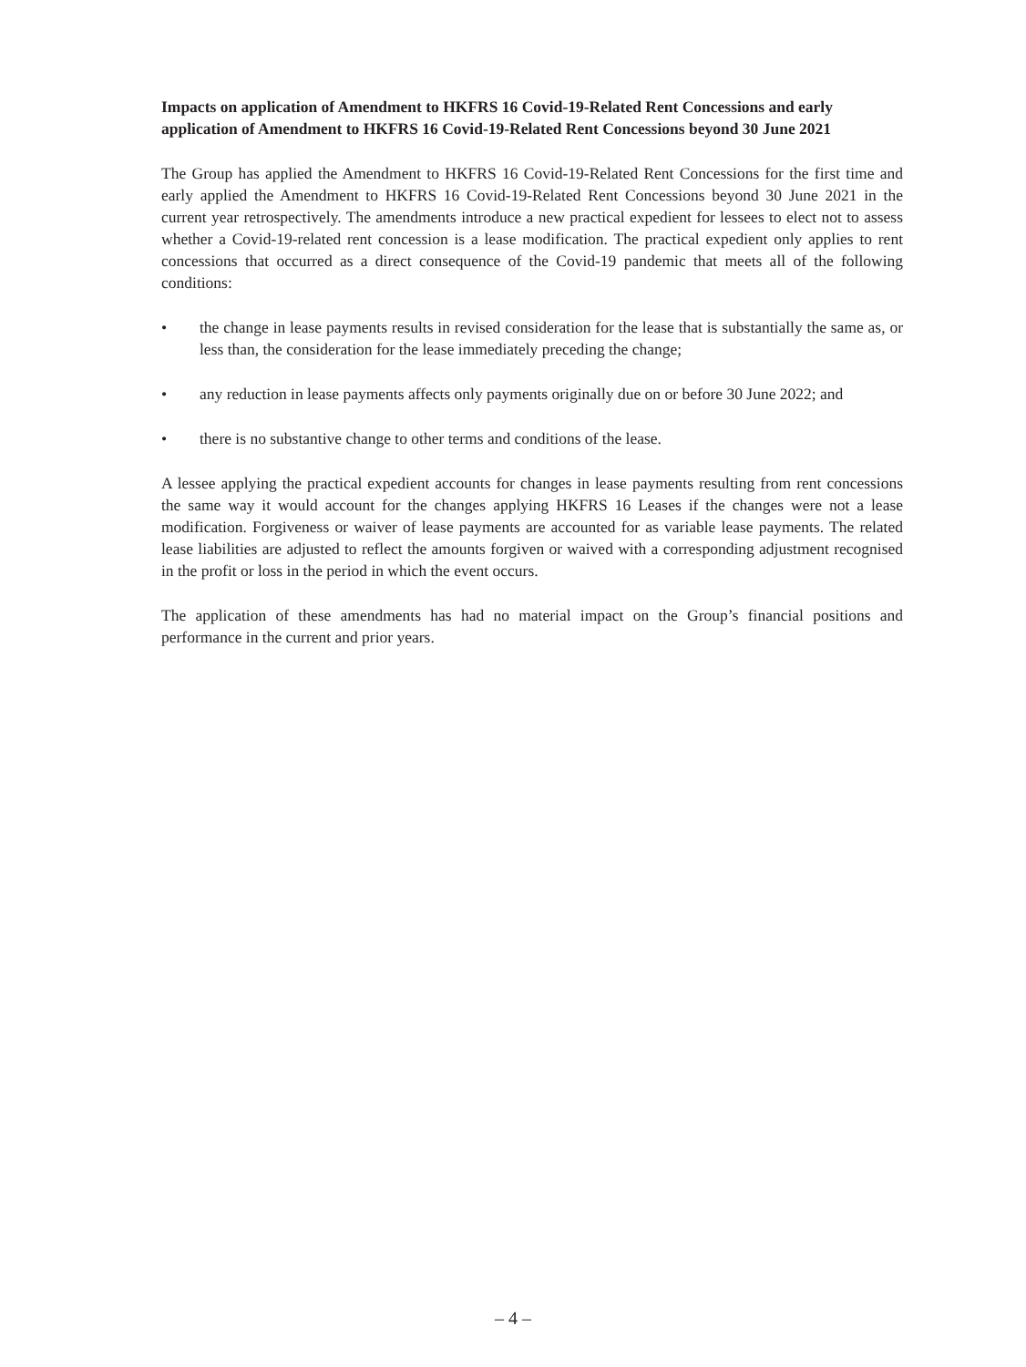Impacts on application of Amendment to HKFRS 16 Covid-19-Related Rent Concessions and early application of Amendment to HKFRS 16 Covid-19-Related Rent Concessions beyond 30 June 2021
The Group has applied the Amendment to HKFRS 16 Covid-19-Related Rent Concessions for the first time and early applied the Amendment to HKFRS 16 Covid-19-Related Rent Concessions beyond 30 June 2021 in the current year retrospectively. The amendments introduce a new practical expedient for lessees to elect not to assess whether a Covid-19-related rent concession is a lease modification. The practical expedient only applies to rent concessions that occurred as a direct consequence of the Covid-19 pandemic that meets all of the following conditions:
• the change in lease payments results in revised consideration for the lease that is substantially the same as, or less than, the consideration for the lease immediately preceding the change;
• any reduction in lease payments affects only payments originally due on or before 30 June 2022; and
• there is no substantive change to other terms and conditions of the lease.
A lessee applying the practical expedient accounts for changes in lease payments resulting from rent concessions the same way it would account for the changes applying HKFRS 16 Leases if the changes were not a lease modification. Forgiveness or waiver of lease payments are accounted for as variable lease payments. The related lease liabilities are adjusted to reflect the amounts forgiven or waived with a corresponding adjustment recognised in the profit or loss in the period in which the event occurs.
The application of these amendments has had no material impact on the Group’s financial positions and performance in the current and prior years.
– 4 –